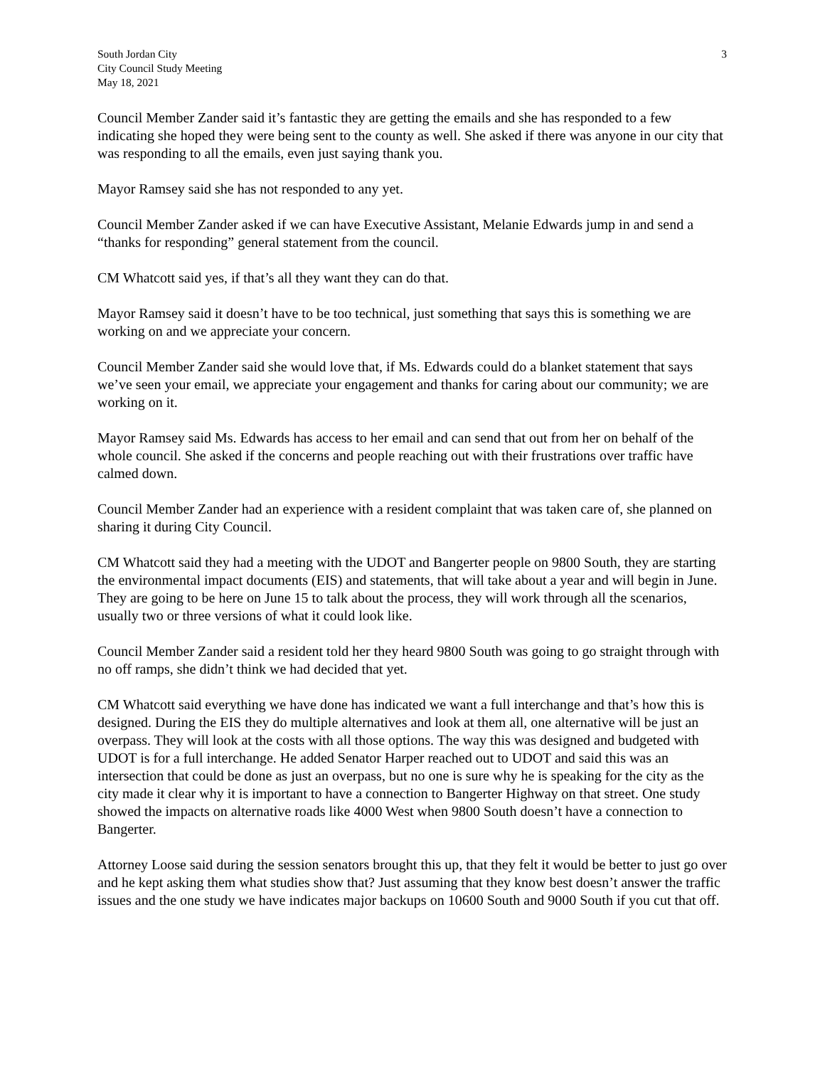South Jordan City
City Council Study Meeting
May 18, 2021
3
Council Member Zander said it’s fantastic they are getting the emails and she has responded to a few indicating she hoped they were being sent to the county as well. She asked if there was anyone in our city that was responding to all the emails, even just saying thank you.
Mayor Ramsey said she has not responded to any yet.
Council Member Zander asked if we can have Executive Assistant, Melanie Edwards jump in and send a “thanks for responding” general statement from the council.
CM Whatcott said yes, if that’s all they want they can do that.
Mayor Ramsey said it doesn’t have to be too technical, just something that says this is something we are working on and we appreciate your concern.
Council Member Zander said she would love that, if Ms. Edwards could do a blanket statement that says we’ve seen your email, we appreciate your engagement and thanks for caring about our community; we are working on it.
Mayor Ramsey said Ms. Edwards has access to her email and can send that out from her on behalf of the whole council. She asked if the concerns and people reaching out with their frustrations over traffic have calmed down.
Council Member Zander had an experience with a resident complaint that was taken care of, she planned on sharing it during City Council.
CM Whatcott said they had a meeting with the UDOT and Bangerter people on 9800 South, they are starting the environmental impact documents (EIS) and statements, that will take about a year and will begin in June. They are going to be here on June 15 to talk about the process, they will work through all the scenarios, usually two or three versions of what it could look like.
Council Member Zander said a resident told her they heard 9800 South was going to go straight through with no off ramps, she didn’t think we had decided that yet.
CM Whatcott said everything we have done has indicated we want a full interchange and that’s how this is designed. During the EIS they do multiple alternatives and look at them all, one alternative will be just an overpass. They will look at the costs with all those options. The way this was designed and budgeted with UDOT is for a full interchange. He added Senator Harper reached out to UDOT and said this was an intersection that could be done as just an overpass, but no one is sure why he is speaking for the city as the city made it clear why it is important to have a connection to Bangerter Highway on that street. One study showed the impacts on alternative roads like 4000 West when 9800 South doesn’t have a connection to Bangerter.
Attorney Loose said during the session senators brought this up, that they felt it would be better to just go over and he kept asking them what studies show that? Just assuming that they know best doesn’t answer the traffic issues and the one study we have indicates major backups on 10600 South and 9000 South if you cut that off.